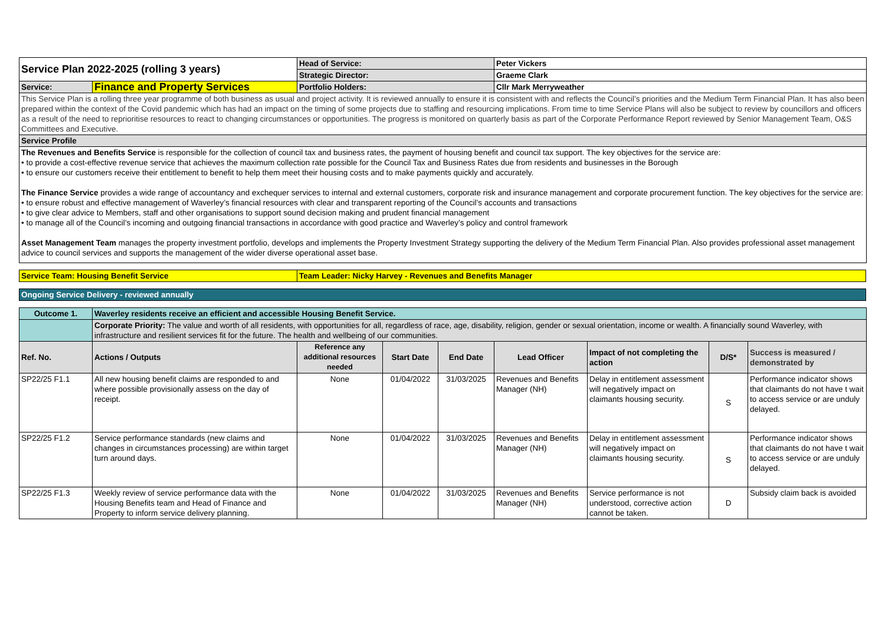| Service Plan 2022-2025 (rolling 3 years) | | Head of Service: | Peter Vickers |
| | | Strategic Director: | Graeme Clark |
| Service: | Finance and Property Services | Portfolio Holders: | Cllr Mark Merryweather |
| This Service Plan is a rolling three year programme of both business as usual and project activity. It is reviewed annually to ensure it is consistent with and reflects the Council’s priorities and the Medium Term Financial Plan. It has also been prepared within the context of the Covid pandemic which has had an impact on the timing of some projects due to staffing and resourcing implications. From time to time Service Plans will also be subject to review by councillors and officers as a result of the need to reprioritise resources to react to changing circumstances or opportunities. The progress is monitored on quarterly basis as part of the Corporate Performance Report reviewed by Senior Management Team, O&S Committees and Executive. | | | |
| Service Profile | | | |
| The Revenues and Benefits Service is responsible for the collection of council tax and business rates, the payment of housing benefit and council tax support. The key objectives for the service are: • to provide a cost-effective revenue service that achieves the maximum collection rate possible for the Council Tax and Business Rates due from residents and businesses in the Borough • to ensure our customers receive their entitlement to benefit to help them meet their housing costs and to make payments quickly and accurately. The Finance Service provides a wide range of accountancy and exchequer services to internal and external customers, corporate risk and insurance management and corporate procurement function. The key objectives for the service are: • to ensure robust and effective management of Waverley’s financial resources with clear and transparent reporting of the Council’s accounts and transactions • to give clear advice to Members, staff and other organisations to support sound decision making and prudent financial management • to manage all of the Council’s incoming and outgoing financial transactions in accordance with good practice and Waverley’s policy and control framework Asset Management Team manages the property investment portfolio, develops and implements the Property Investment Strategy supporting the delivery of the Medium Term Financial Plan. Also provides professional asset management advice to council services and supports the management of the wider diverse operational asset base. | | | |
| Service Team: Housing Benefit Service | Team Leader: Nicky Harvey - Revenues and Benefits Manager |
| Ongoing Service Delivery - reviewed annually |
| Outcome 1. | Waverley residents receive an efficient and accessible Housing Benefit Service. | | | | | | | |
| | Corporate Priority: The value and worth of all residents, with opportunities for all, regardless of race, age, disability, religion, gender or sexual orientation, income or wealth. A financially sound Waverley, with infrastructure and resilient services fit for the future. The health and wellbeing of our communities. | | | | | | | |
| Ref. No. | Actions / Outputs | Reference any additional resources needed | Start Date | End Date | Lead Officer | Impact of not completing the action | D/S* | Success is measured / demonstrated by |
| SP22/25 F1.1 | All new housing benefit claims are responded to and where possible provisionally assess on the day of receipt. | None | 01/04/2022 | 31/03/2025 | Revenues and Benefits Manager (NH) | Delay in entitlement assessment will negatively impact on claimants housing security. | S | Performance indicator shows that claimants do not have t wait to access service or are unduly delayed. |
| SP22/25 F1.2 | Service performance standards (new claims and changes in circumstances processing) are within target turn around days. | None | 01/04/2022 | 31/03/2025 | Revenues and Benefits Manager (NH) | Delay in entitlement assessment will negatively impact on claimants housing security. | S | Performance indicator shows that claimants do not have t wait to access service or are unduly delayed. |
| SP22/25 F1.3 | Weekly review of service performance data with the Housing Benefits team and Head of Finance and Property to inform service delivery planning. | None | 01/04/2022 | 31/03/2025 | Revenues and Benefits Manager (NH) | Service performance is not understood, corrective action cannot be taken. | D | Subsidy claim back is avoided |